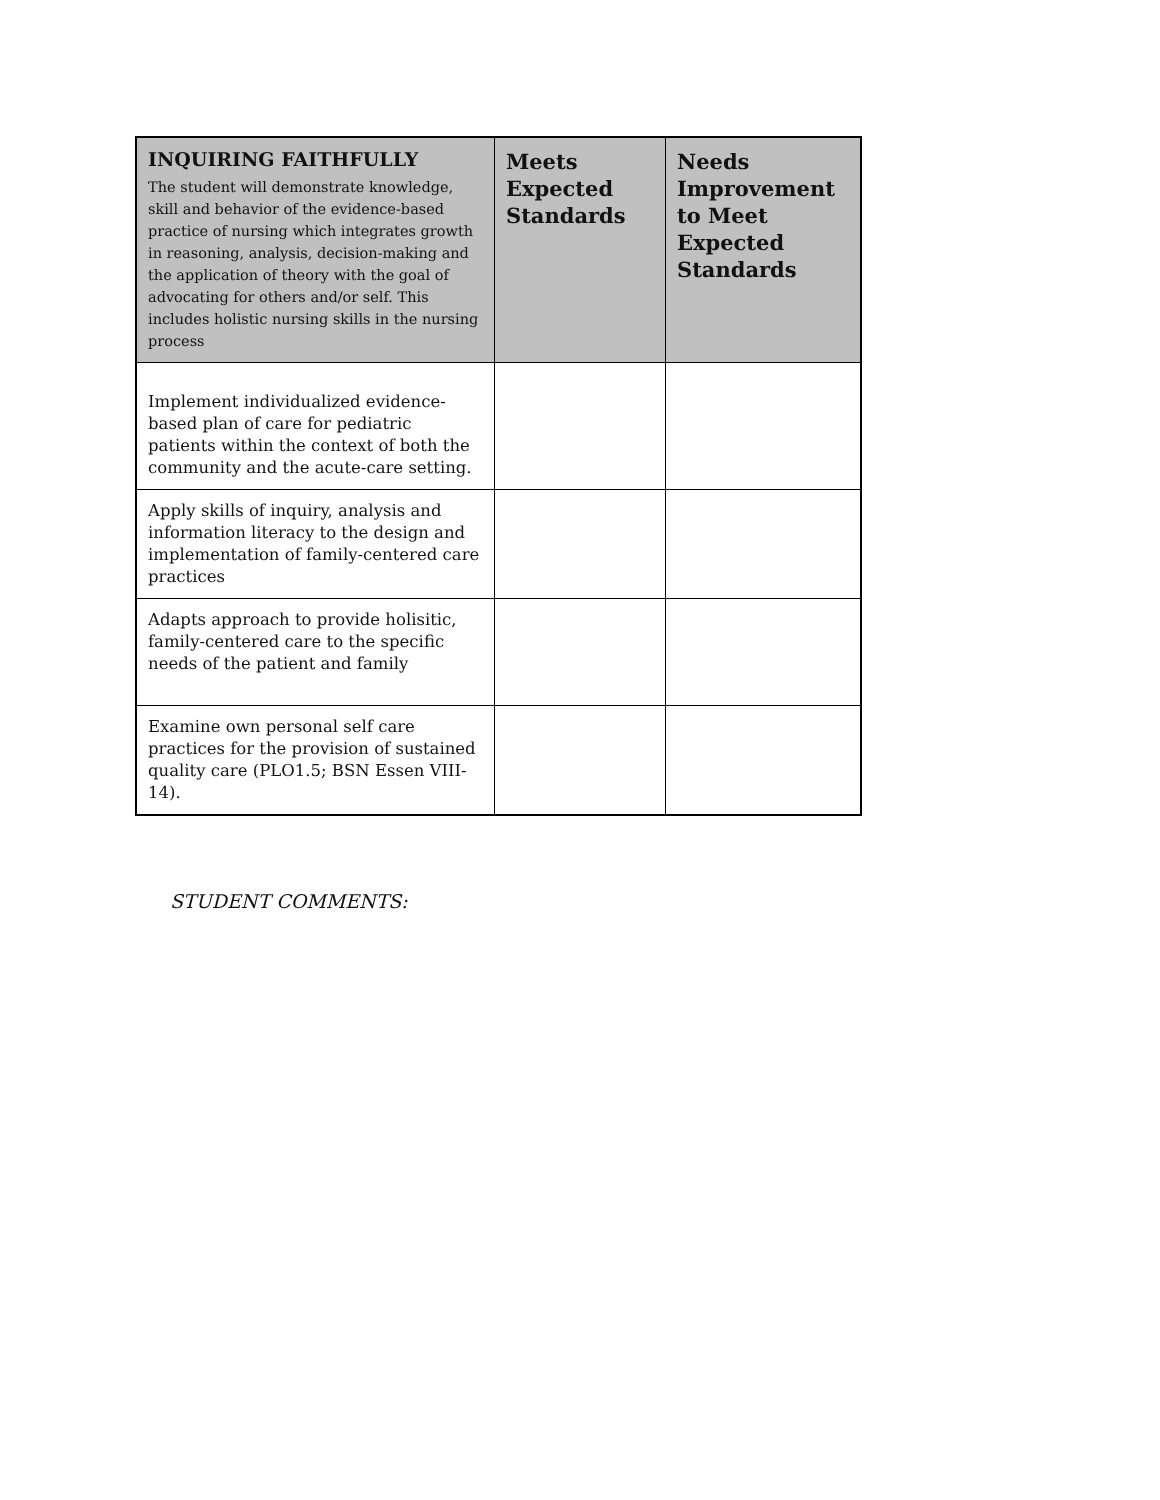| INQUIRING FAITHFULLY The student will demonstrate knowledge, skill and behavior of the evidence-based practice of nursing which integrates growth in reasoning, analysis, decision-making and the application of theory with the goal of advocating for others and/or self. This includes holistic nursing skills in the nursing process | Meets Expected Standards | Needs Improvement to Meet Expected Standards |
| --- | --- | --- |
| Implement individualized evidence-based plan of care for pediatric patients within the context of both the community and the acute-care setting. | | |
| Apply skills of inquiry, analysis and information literacy to the design and implementation of family-centered care practices | | |
| Adapts approach to provide holisitic, family-centered care to the specific needs of the patient and family | | |
| Examine own personal self care practices for the provision of sustained quality care (PLO1.5; BSN Essen VIII-14). | | |
STUDENT COMMENTS: